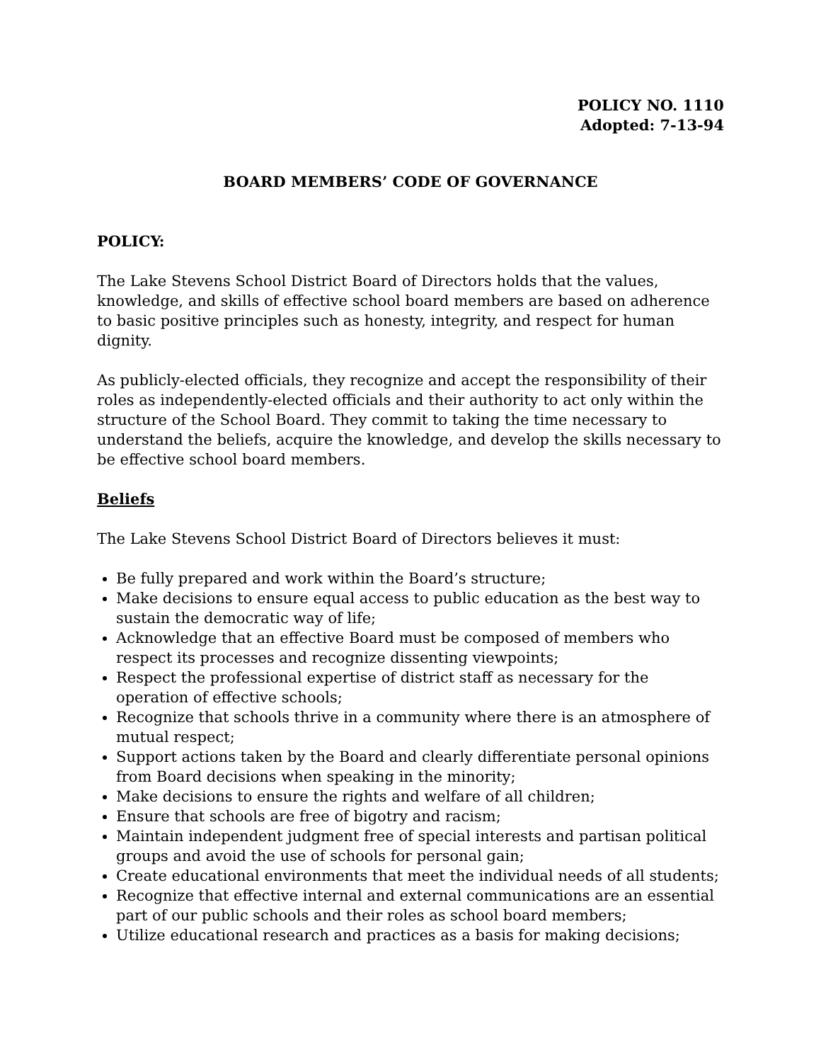POLICY NO. 1110
Adopted: 7-13-94
BOARD MEMBERS’ CODE OF GOVERNANCE
POLICY:
The Lake Stevens School District Board of Directors holds that the values, knowledge, and skills of effective school board members are based on adherence to basic positive principles such as honesty, integrity, and respect for human dignity.
As publicly-elected officials, they recognize and accept the responsibility of their roles as independently-elected officials and their authority to act only within the structure of the School Board. They commit to taking the time necessary to understand the beliefs, acquire the knowledge, and develop the skills necessary to be effective school board members.
Beliefs
The Lake Stevens School District Board of Directors believes it must:
Be fully prepared and work within the Board’s structure;
Make decisions to ensure equal access to public education as the best way to sustain the democratic way of life;
Acknowledge that an effective Board must be composed of members who respect its processes and recognize dissenting viewpoints;
Respect the professional expertise of district staff as necessary for the operation of effective schools;
Recognize that schools thrive in a community where there is an atmosphere of mutual respect;
Support actions taken by the Board and clearly differentiate personal opinions from Board decisions when speaking in the minority;
Make decisions to ensure the rights and welfare of all children;
Ensure that schools are free of bigotry and racism;
Maintain independent judgment free of special interests and partisan political groups and avoid the use of schools for personal gain;
Create educational environments that meet the individual needs of all students;
Recognize that effective internal and external communications are an essential part of our public schools and their roles as school board members;
Utilize educational research and practices as a basis for making decisions;